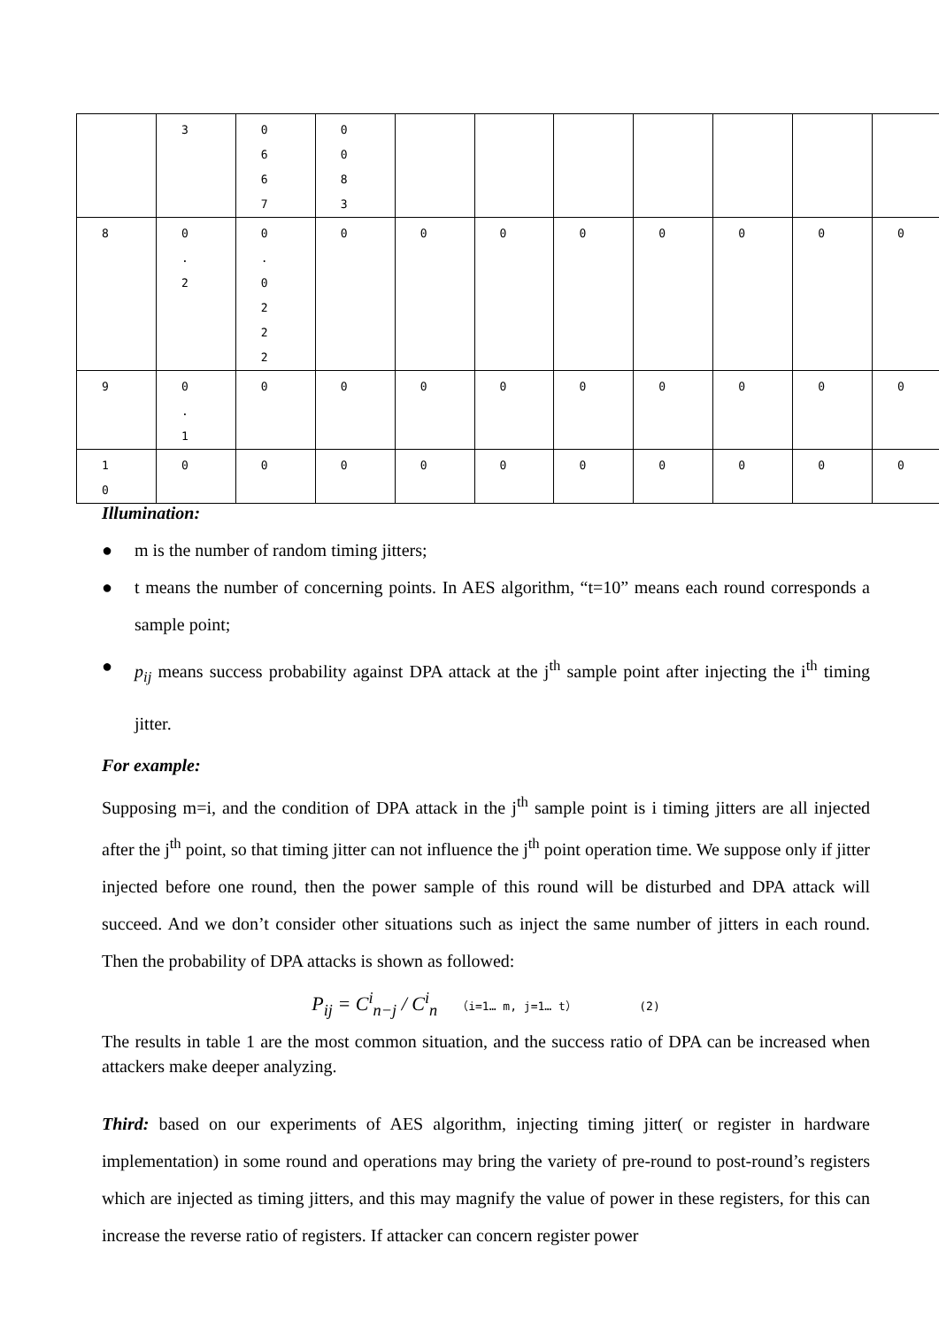| | 3 | 0 6 6 7 | 0 0 8 3 | | | | | | | |
| 8 | 0 . 2 | 0 . 0 2 2 2 | 0 | 0 | 0 | 0 | 0 | 0 | 0 | 0 |
| 9 | 0 . 1 | 0 | 0 | 0 | 0 | 0 | 0 | 0 | 0 | 0 |
| 1 0 | 0 | 0 | 0 | 0 | 0 | 0 | 0 | 0 | 0 | 0 |
Illumination:
● m is the number of random timing jitters;
● t means the number of concerning points. In AES algorithm, “t=10” means each round corresponds a sample point;
● p<sub>ij</sub> means success probability against DPA attack at the j<sup>th</sup> sample point after injecting the i<sup>th</sup> timing jitter.
For example:
Supposing m=i, and the condition of DPA attack in the j<sup>th</sup> sample point is i timing jitters are all injected after the j<sup>th</sup> point, so that timing jitter can not influence the j<sup>th</sup> point operation time. We suppose only if jitter injected before one round, then the power sample of this round will be disturbed and DPA attack will succeed. And we don’t consider other situations such as inject the same number of jitters in each round. Then the probability of DPA attacks is shown as followed:
P<sub>ij</sub> = C<sup>i</sup><sub>n−j</sub> / C<sup>i</sup><sub>n</sub> （i=1… m, j=1… t） (2)
The results in table 1 are the most common situation, and the success ratio of DPA can be increased when attackers make deeper analyzing.
Third: based on our experiments of AES algorithm, injecting timing jitter( or register in hardware implementation) in some round and operations may bring the variety of pre-round to post-round’s registers which are injected as timing jitters, and this may magnify the value of power in these registers, for this can increase the reverse ratio of registers. If attacker can concern register power